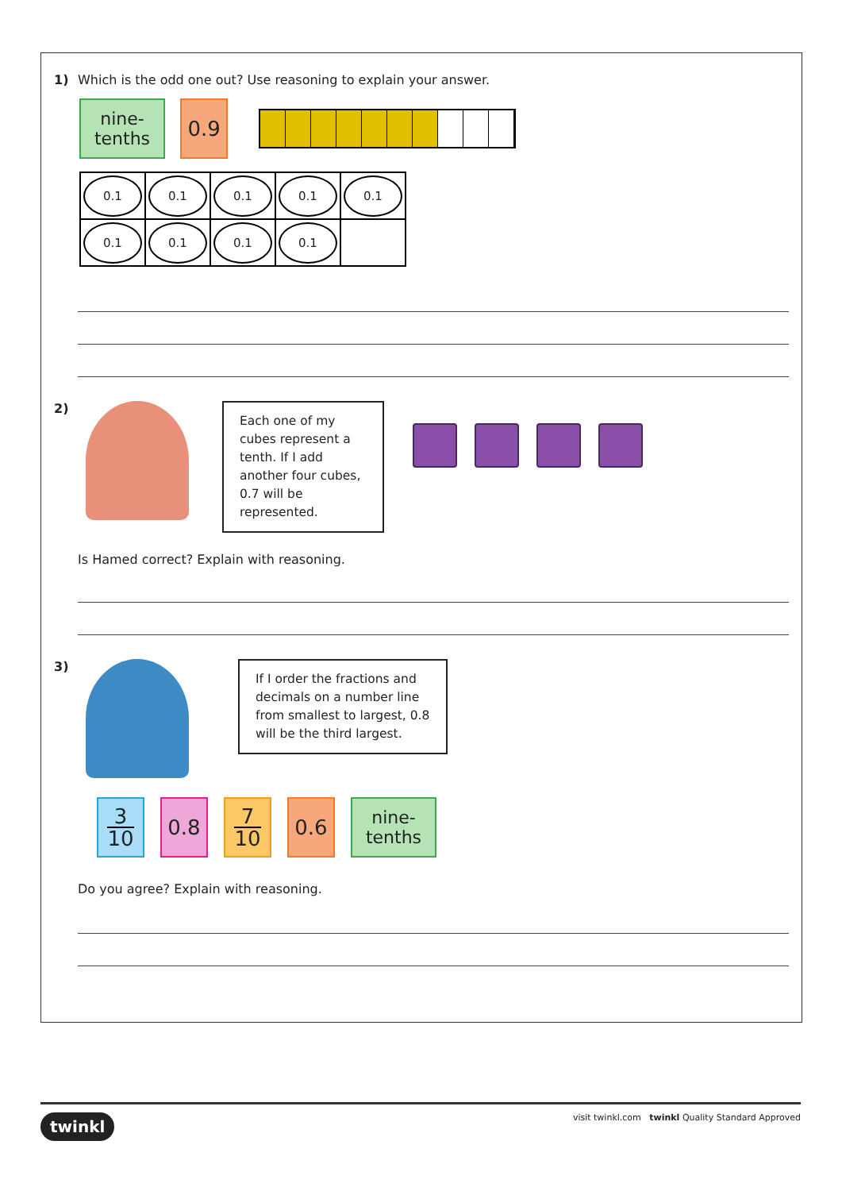1) Which is the odd one out? Use reasoning to explain your answer.
nine-
tenths 0.9
| 0.1 | 0.1 | 0.1 | 0.1 | 0.1 |
| 0.1 | 0.1 | 0.1 | 0.1 | |
2)
Each one of my cubes represent a tenth. If I add another four cubes, 0.7 will be represented.
Is Hamed correct? Explain with reasoning.
3)
If I order the fractions and decimals on a number line from smallest to largest, 0.8 will be the third largest.
3 10 0.8 7 10 0.6 nine-
tenths
Do you agree? Explain with reasoning.
twinkl visit twinkl.com twinkl Quality Standard Approved